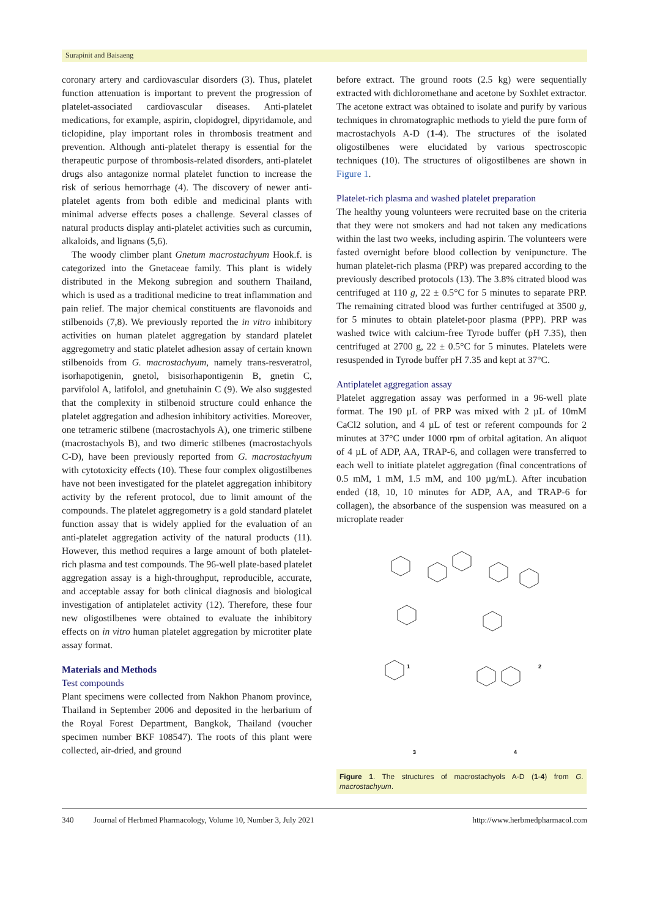Surapinit and Baisaeng
coronary artery and cardiovascular disorders (3). Thus, platelet function attenuation is important to prevent the progression of platelet-associated cardiovascular diseases. Anti-platelet medications, for example, aspirin, clopidogrel, dipyridamole, and ticlopidine, play important roles in thrombosis treatment and prevention. Although anti-platelet therapy is essential for the therapeutic purpose of thrombosis-related disorders, anti-platelet drugs also antagonize normal platelet function to increase the risk of serious hemorrhage (4). The discovery of newer anti-platelet agents from both edible and medicinal plants with minimal adverse effects poses a challenge. Several classes of natural products display anti-platelet activities such as curcumin, alkaloids, and lignans (5,6).
The woody climber plant Gnetum macrostachyum Hook.f. is categorized into the Gnetaceae family. This plant is widely distributed in the Mekong subregion and southern Thailand, which is used as a traditional medicine to treat inflammation and pain relief. The major chemical constituents are flavonoids and stilbenoids (7,8). We previously reported the in vitro inhibitory activities on human platelet aggregation by standard platelet aggregometry and static platelet adhesion assay of certain known stilbenoids from G. macrostachyum, namely trans-resveratrol, isorhapotigenin, gnetol, bisisorhapontigenin B, gnetin C, parvifolol A, latifolol, and gnetuhainin C (9). We also suggested that the complexity in stilbenoid structure could enhance the platelet aggregation and adhesion inhibitory activities. Moreover, one tetrameric stilbene (macrostachyols A), one trimeric stilbene (macrostachyols B), and two dimeric stilbenes (macrostachyols C-D), have been previously reported from G. macrostachyum with cytotoxicity effects (10). These four complex oligostilbenes have not been investigated for the platelet aggregation inhibitory activity by the referent protocol, due to limit amount of the compounds. The platelet aggregometry is a gold standard platelet function assay that is widely applied for the evaluation of an anti-platelet aggregation activity of the natural products (11). However, this method requires a large amount of both platelet-rich plasma and test compounds. The 96-well plate-based platelet aggregation assay is a high-throughput, reproducible, accurate, and acceptable assay for both clinical diagnosis and biological investigation of antiplatelet activity (12). Therefore, these four new oligostilbenes were obtained to evaluate the inhibitory effects on in vitro human platelet aggregation by microtiter plate assay format.
Materials and Methods
Test compounds
Plant specimens were collected from Nakhon Phanom province, Thailand in September 2006 and deposited in the herbarium of the Royal Forest Department, Bangkok, Thailand (voucher specimen number BKF 108547). The roots of this plant were collected, air-dried, and ground
before extract. The ground roots (2.5 kg) were sequentially extracted with dichloromethane and acetone by Soxhlet extractor. The acetone extract was obtained to isolate and purify by various techniques in chromatographic methods to yield the pure form of macrostachyols A-D (1-4). The structures of the isolated oligostilbenes were elucidated by various spectroscopic techniques (10). The structures of oligostilbenes are shown in Figure 1.
Platelet-rich plasma and washed platelet preparation
The healthy young volunteers were recruited base on the criteria that they were not smokers and had not taken any medications within the last two weeks, including aspirin. The volunteers were fasted overnight before blood collection by venipuncture. The human platelet-rich plasma (PRP) was prepared according to the previously described protocols (13). The 3.8% citrated blood was centrifuged at 110 g, 22 ± 0.5°C for 5 minutes to separate PRP. The remaining citrated blood was further centrifuged at 3500 g, for 5 minutes to obtain platelet-poor plasma (PPP). PRP was washed twice with calcium-free Tyrode buffer (pH 7.35), then centrifuged at 2700 g, 22 ± 0.5°C for 5 minutes. Platelets were resuspended in Tyrode buffer pH 7.35 and kept at 37°C.
Antiplatelet aggregation assay
Platelet aggregation assay was performed in a 96-well plate format. The 190 µL of PRP was mixed with 2 µL of 10mM CaCl2 solution, and 4 µL of test or referent compounds for 2 minutes at 37°C under 1000 rpm of orbital agitation. An aliquot of 4 µL of ADP, AA, TRAP-6, and collagen were transferred to each well to initiate platelet aggregation (final concentrations of 0.5 mM, 1 mM, 1.5 mM, and 100 µg/mL). After incubation ended (18, 10, 10 minutes for ADP, AA, and TRAP-6 for collagen), the absorbance of the suspension was measured on a microplate reader
1
2
3
4
Figure 1. The structures of macrostachyols A-D (1-4) from G. macrostachyum.
340 Journal of Herbmed Pharmacology, Volume 10, Number 3, July 2021 http://www.herbmedpharmacol.com